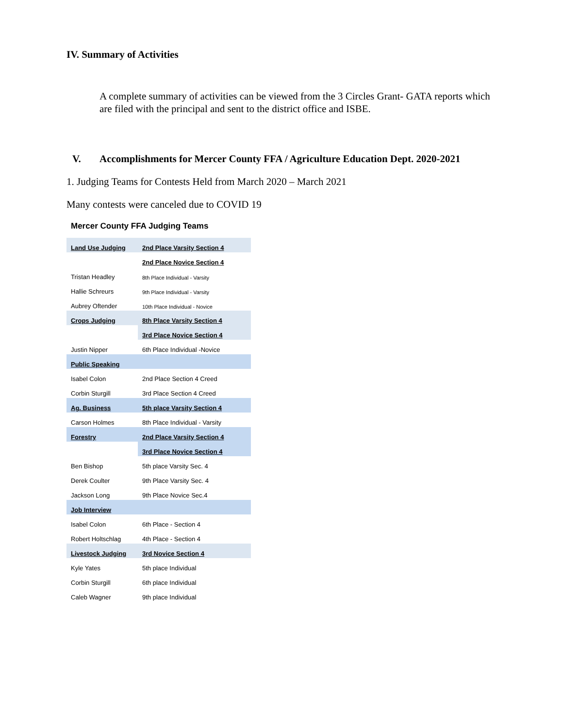IV. Summary of Activities
A complete summary of activities can be viewed from the 3 Circles Grant- GATA reports which are filed with the principal and sent to the district office and ISBE.
V. Accomplishments for Mercer County FFA / Agriculture Education Dept. 2020-2021
1. Judging Teams for Contests Held from March 2020 – March 2021
Many contests were canceled due to COVID 19
Mercer County FFA Judging Teams
| Land Use Judging | 2nd Place Varsity Section 4 |
| | 2nd Place Novice Section 4 |
| Tristan Headley | 8th Place Individual - Varsity |
| Hallie Schreurs | 9th Place Individual - Varsity |
| Aubrey Oftender | 10th Place Individual - Novice |
| Crops Judging | 8th Place Varsity Section 4 |
| | 3rd Place Novice Section 4 |
| Justin Nipper | 6th Place Individual -Novice |
| Public Speaking | |
| Isabel Colon | 2nd Place Section 4 Creed |
| Corbin Sturgill | 3rd Place Section 4 Creed |
| Ag. Business | 5th place Varsity Section 4 |
| Carson Holmes | 8th Place Individual - Varsity |
| Forestry | 2nd Place Varsity Section 4 |
| | 3rd Place Novice Section 4 |
| Ben Bishop | 5th place Varsity Sec. 4 |
| Derek Coulter | 9th Place Varsity Sec. 4 |
| Jackson Long | 9th Place Novice Sec.4 |
| Job Interview | |
| Isabel Colon | 6th Place - Section 4 |
| Robert Holtschlag | 4th Place - Section 4 |
| Livestock Judging | 3rd Novice Section 4 |
| Kyle Yates | 5th place Individual |
| Corbin Sturgill | 6th place Individual |
| Caleb Wagner | 9th place Individual |